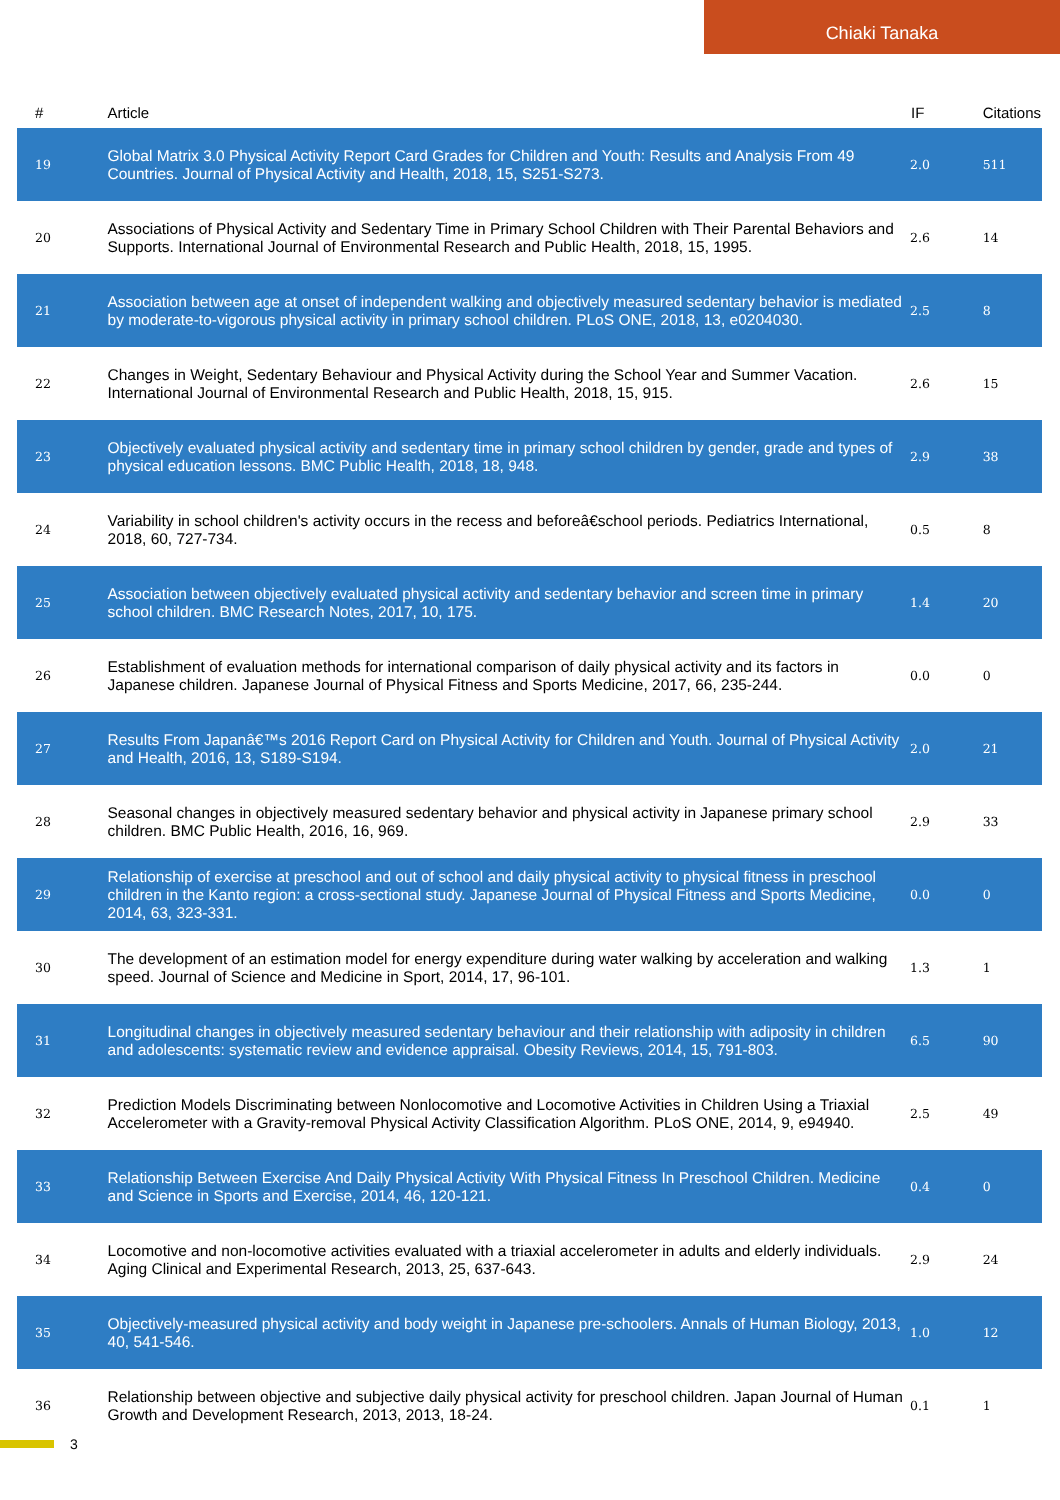Chiaki Tanaka
| # | Article | IF | Citations |
| --- | --- | --- | --- |
| 19 | Global Matrix 3.0 Physical Activity Report Card Grades for Children and Youth: Results and Analysis From 49 Countries. Journal of Physical Activity and Health, 2018, 15, S251-S273. | 2.0 | 511 |
| 20 | Associations of Physical Activity and Sedentary Time in Primary School Children with Their Parental Behaviors and Supports. International Journal of Environmental Research and Public Health, 2018, 15, 1995. | 2.6 | 14 |
| 21 | Association between age at onset of independent walking and objectively measured sedentary behavior is mediated by moderate-to-vigorous physical activity in primary school children. PLoS ONE, 2018, 13, e0204030. | 2.5 | 8 |
| 22 | Changes in Weight, Sedentary Behaviour and Physical Activity during the School Year and Summer Vacation. International Journal of Environmental Research and Public Health, 2018, 15, 915. | 2.6 | 15 |
| 23 | Objectively evaluated physical activity and sedentary time in primary school children by gender, grade and types of physical education lessons. BMC Public Health, 2018, 18, 948. | 2.9 | 38 |
| 24 | Variability in school children's activity occurs in the recess and beforeâ€school periods. Pediatrics International, 2018, 60, 727-734. | 0.5 | 8 |
| 25 | Association between objectively evaluated physical activity and sedentary behavior and screen time in primary school children. BMC Research Notes, 2017, 10, 175. | 1.4 | 20 |
| 26 | Establishment of evaluation methods for international comparison of daily physical activity and its factors in Japanese children. Japanese Journal of Physical Fitness and Sports Medicine, 2017, 66, 235-244. | 0.0 | 0 |
| 27 | Results From Japanâ€™s 2016 Report Card on Physical Activity for Children and Youth. Journal of Physical Activity and Health, 2016, 13, S189-S194. | 2.0 | 21 |
| 28 | Seasonal changes in objectively measured sedentary behavior and physical activity in Japanese primary school children. BMC Public Health, 2016, 16, 969. | 2.9 | 33 |
| 29 | Relationship of exercise at preschool and out of school and daily physical activity to physical fitness in preschool children in the Kanto region: a cross-sectional study. Japanese Journal of Physical Fitness and Sports Medicine, 2014, 63, 323-331. | 0.0 | 0 |
| 30 | The development of an estimation model for energy expenditure during water walking by acceleration and walking speed. Journal of Science and Medicine in Sport, 2014, 17, 96-101. | 1.3 | 1 |
| 31 | Longitudinal changes in objectively measured sedentary behaviour and their relationship with adiposity in children and adolescents: systematic review and evidence appraisal. Obesity Reviews, 2014, 15, 791-803. | 6.5 | 90 |
| 32 | Prediction Models Discriminating between Nonlocomotive and Locomotive Activities in Children Using a Triaxial Accelerometer with a Gravity-removal Physical Activity Classification Algorithm. PLoS ONE, 2014, 9, e94940. | 2.5 | 49 |
| 33 | Relationship Between Exercise And Daily Physical Activity With Physical Fitness In Preschool Children. Medicine and Science in Sports and Exercise, 2014, 46, 120-121. | 0.4 | 0 |
| 34 | Locomotive and non-locomotive activities evaluated with a triaxial accelerometer in adults and elderly individuals. Aging Clinical and Experimental Research, 2013, 25, 637-643. | 2.9 | 24 |
| 35 | Objectively-measured physical activity and body weight in Japanese pre-schoolers. Annals of Human Biology, 2013, 40, 541-546. | 1.0 | 12 |
| 36 | Relationship between objective and subjective daily physical activity for preschool children. Japan Journal of Human Growth and Development Research, 2013, 2013, 18-24. | 0.1 | 1 |
3